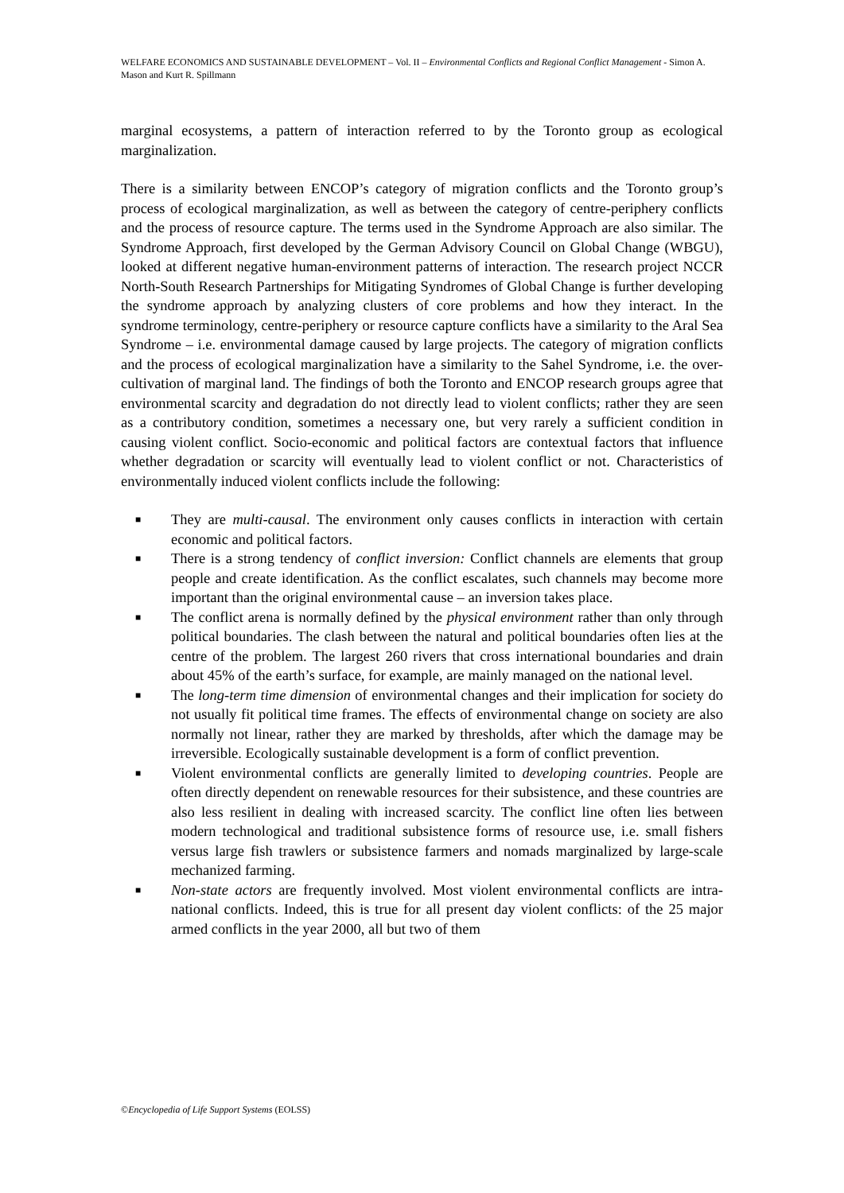WELFARE ECONOMICS AND SUSTAINABLE DEVELOPMENT – Vol. II – Environmental Conflicts and Regional Conflict Management - Simon A. Mason and Kurt R. Spillmann
marginal ecosystems, a pattern of interaction referred to by the Toronto group as ecological marginalization.
There is a similarity between ENCOP’s category of migration conflicts and the Toronto group’s process of ecological marginalization, as well as between the category of centre-periphery conflicts and the process of resource capture. The terms used in the Syndrome Approach are also similar. The Syndrome Approach, first developed by the German Advisory Council on Global Change (WBGU), looked at different negative human-environment patterns of interaction. The research project NCCR North-South Research Partnerships for Mitigating Syndromes of Global Change is further developing the syndrome approach by analyzing clusters of core problems and how they interact. In the syndrome terminology, centre-periphery or resource capture conflicts have a similarity to the Aral Sea Syndrome – i.e. environmental damage caused by large projects. The category of migration conflicts and the process of ecological marginalization have a similarity to the Sahel Syndrome, i.e. the over-cultivation of marginal land. The findings of both the Toronto and ENCOP research groups agree that environmental scarcity and degradation do not directly lead to violent conflicts; rather they are seen as a contributory condition, sometimes a necessary one, but very rarely a sufficient condition in causing violent conflict. Socio-economic and political factors are contextual factors that influence whether degradation or scarcity will eventually lead to violent conflict or not. Characteristics of environmentally induced violent conflicts include the following:
■ They are multi-causal. The environment only causes conflicts in interaction with certain economic and political factors.
■ There is a strong tendency of conflict inversion: Conflict channels are elements that group people and create identification. As the conflict escalates, such channels may become more important than the original environmental cause – an inversion takes place.
■ The conflict arena is normally defined by the physical environment rather than only through political boundaries. The clash between the natural and political boundaries often lies at the centre of the problem. The largest 260 rivers that cross international boundaries and drain about 45% of the earth’s surface, for example, are mainly managed on the national level.
■ The long-term time dimension of environmental changes and their implication for society do not usually fit political time frames. The effects of environmental change on society are also normally not linear, rather they are marked by thresholds, after which the damage may be irreversible. Ecologically sustainable development is a form of conflict prevention.
■ Violent environmental conflicts are generally limited to developing countries. People are often directly dependent on renewable resources for their subsistence, and these countries are also less resilient in dealing with increased scarcity. The conflict line often lies between modern technological and traditional subsistence forms of resource use, i.e. small fishers versus large fish trawlers or subsistence farmers and nomads marginalized by large-scale mechanized farming.
■ Non-state actors are frequently involved. Most violent environmental conflicts are intra-national conflicts. Indeed, this is true for all present day violent conflicts: of the 25 major armed conflicts in the year 2000, all but two of them
©Encyclopedia of Life Support Systems (EOLSS)